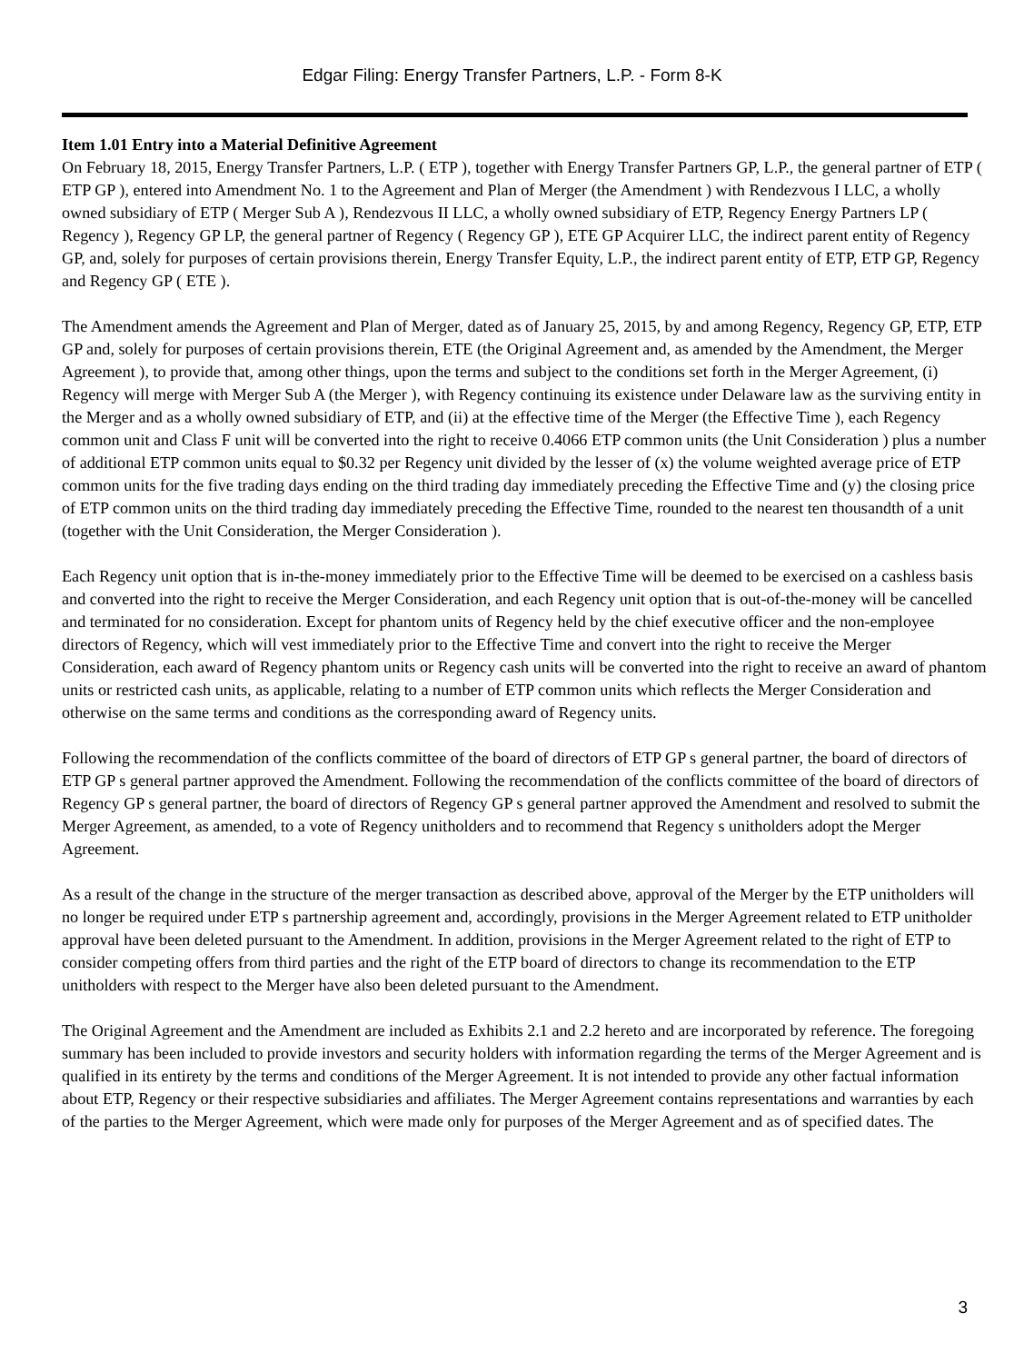Edgar Filing: Energy Transfer Partners, L.P. - Form 8-K
Item 1.01 Entry into a Material Definitive Agreement
On February 18, 2015, Energy Transfer Partners, L.P. ( ETP ), together with Energy Transfer Partners GP, L.P., the general partner of ETP ( ETP GP ), entered into Amendment No. 1 to the Agreement and Plan of Merger (the Amendment ) with Rendezvous I LLC, a wholly owned subsidiary of ETP ( Merger Sub A ), Rendezvous II LLC, a wholly owned subsidiary of ETP, Regency Energy Partners LP ( Regency ), Regency GP LP, the general partner of Regency ( Regency GP ), ETE GP Acquirer LLC, the indirect parent entity of Regency GP, and, solely for purposes of certain provisions therein, Energy Transfer Equity, L.P., the indirect parent entity of ETP, ETP GP, Regency and Regency GP ( ETE ).
The Amendment amends the Agreement and Plan of Merger, dated as of January 25, 2015, by and among Regency, Regency GP, ETP, ETP GP and, solely for purposes of certain provisions therein, ETE (the Original Agreement and, as amended by the Amendment, the Merger Agreement ), to provide that, among other things, upon the terms and subject to the conditions set forth in the Merger Agreement, (i) Regency will merge with Merger Sub A (the Merger ), with Regency continuing its existence under Delaware law as the surviving entity in the Merger and as a wholly owned subsidiary of ETP, and (ii) at the effective time of the Merger (the Effective Time ), each Regency common unit and Class F unit will be converted into the right to receive 0.4066 ETP common units (the Unit Consideration ) plus a number of additional ETP common units equal to $0.32 per Regency unit divided by the lesser of (x) the volume weighted average price of ETP common units for the five trading days ending on the third trading day immediately preceding the Effective Time and (y) the closing price of ETP common units on the third trading day immediately preceding the Effective Time, rounded to the nearest ten thousandth of a unit (together with the Unit Consideration, the Merger Consideration ).
Each Regency unit option that is in-the-money immediately prior to the Effective Time will be deemed to be exercised on a cashless basis and converted into the right to receive the Merger Consideration, and each Regency unit option that is out-of-the-money will be cancelled and terminated for no consideration. Except for phantom units of Regency held by the chief executive officer and the non-employee directors of Regency, which will vest immediately prior to the Effective Time and convert into the right to receive the Merger Consideration, each award of Regency phantom units or Regency cash units will be converted into the right to receive an award of phantom units or restricted cash units, as applicable, relating to a number of ETP common units which reflects the Merger Consideration and otherwise on the same terms and conditions as the corresponding award of Regency units.
Following the recommendation of the conflicts committee of the board of directors of ETP GP s general partner, the board of directors of ETP GP s general partner approved the Amendment. Following the recommendation of the conflicts committee of the board of directors of Regency GP s general partner, the board of directors of Regency GP s general partner approved the Amendment and resolved to submit the Merger Agreement, as amended, to a vote of Regency unitholders and to recommend that Regency s unitholders adopt the Merger Agreement.
As a result of the change in the structure of the merger transaction as described above, approval of the Merger by the ETP unitholders will no longer be required under ETP s partnership agreement and, accordingly, provisions in the Merger Agreement related to ETP unitholder approval have been deleted pursuant to the Amendment. In addition, provisions in the Merger Agreement related to the right of ETP to consider competing offers from third parties and the right of the ETP board of directors to change its recommendation to the ETP unitholders with respect to the Merger have also been deleted pursuant to the Amendment.
The Original Agreement and the Amendment are included as Exhibits 2.1 and 2.2 hereto and are incorporated by reference. The foregoing summary has been included to provide investors and security holders with information regarding the terms of the Merger Agreement and is qualified in its entirety by the terms and conditions of the Merger Agreement. It is not intended to provide any other factual information about ETP, Regency or their respective subsidiaries and affiliates. The Merger Agreement contains representations and warranties by each of the parties to the Merger Agreement, which were made only for purposes of the Merger Agreement and as of specified dates. The
3